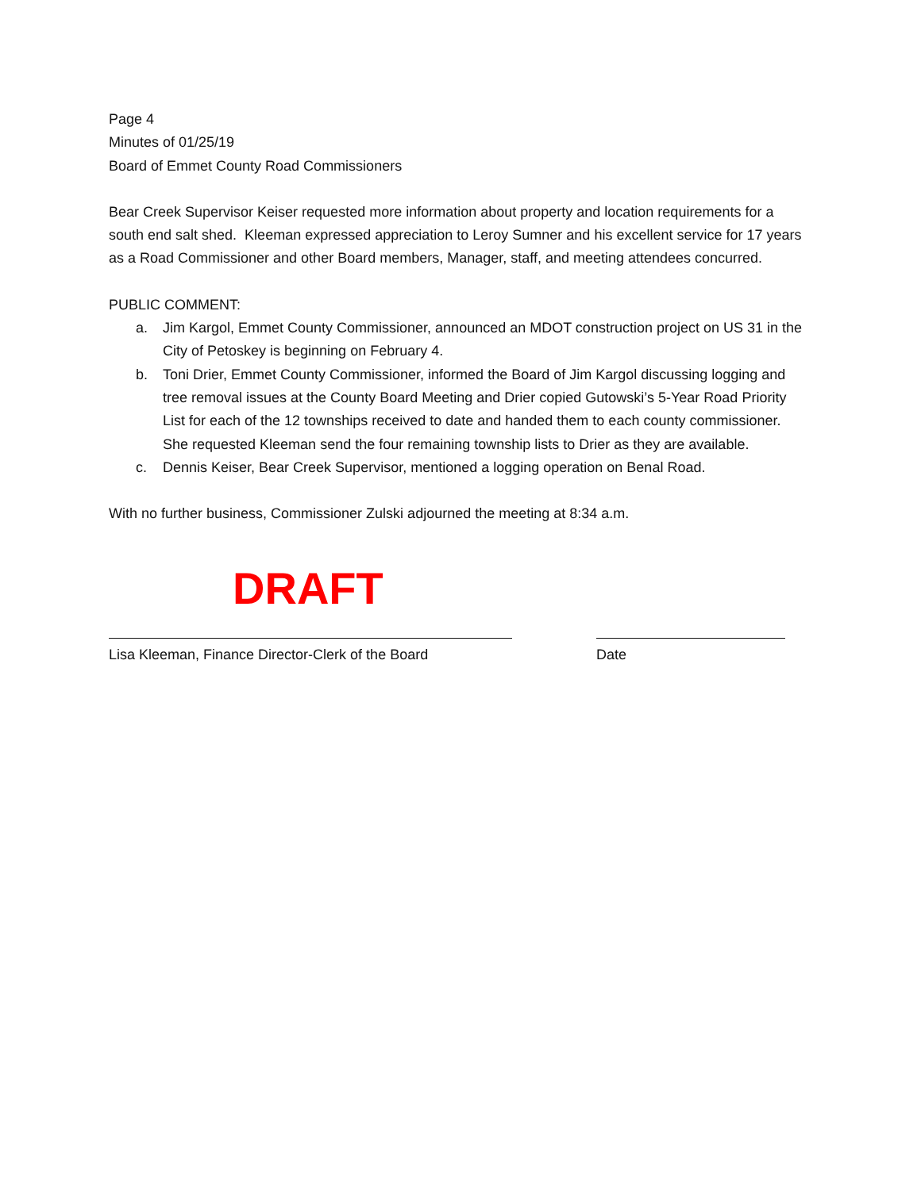Page 4
Minutes of 01/25/19
Board of Emmet County Road Commissioners
Bear Creek Supervisor Keiser requested more information about property and location requirements for a south end salt shed. Kleeman expressed appreciation to Leroy Sumner and his excellent service for 17 years as a Road Commissioner and other Board members, Manager, staff, and meeting attendees concurred.
PUBLIC COMMENT:
a. Jim Kargol, Emmet County Commissioner, announced an MDOT construction project on US 31 in the City of Petoskey is beginning on February 4.
b. Toni Drier, Emmet County Commissioner, informed the Board of Jim Kargol discussing logging and tree removal issues at the County Board Meeting and Drier copied Gutowski’s 5-Year Road Priority List for each of the 12 townships received to date and handed them to each county commissioner. She requested Kleeman send the four remaining township lists to Drier as they are available.
c. Dennis Keiser, Bear Creek Supervisor, mentioned a logging operation on Benal Road.
With no further business, Commissioner Zulski adjourned the meeting at 8:34 a.m.
DRAFT
Lisa Kleeman, Finance Director-Clerk of the Board Date